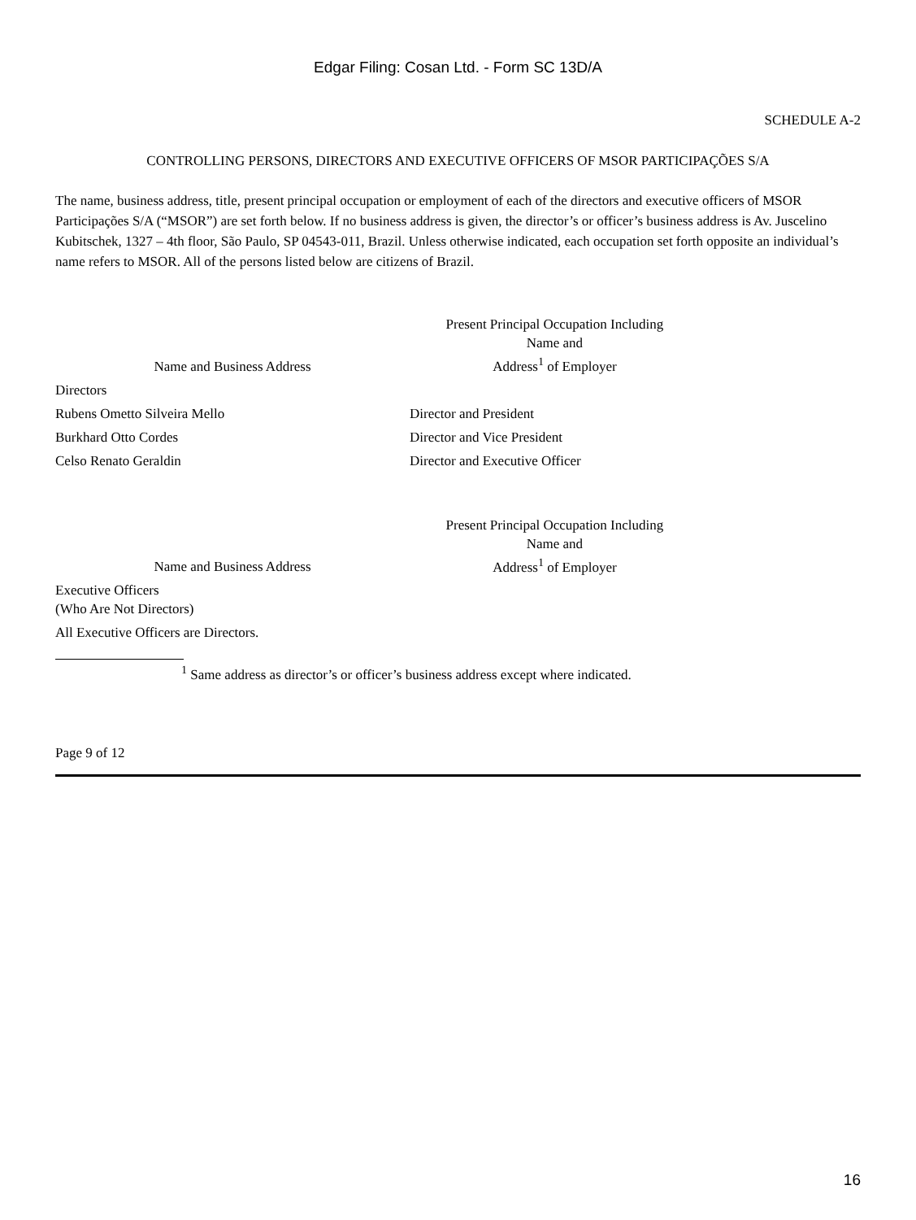Edgar Filing: Cosan Ltd. - Form SC 13D/A
SCHEDULE A-2
CONTROLLING PERSONS, DIRECTORS AND EXECUTIVE OFFICERS OF MSOR PARTICIPAÇÕES S/A
The name, business address, title, present principal occupation or employment of each of the directors and executive officers of MSOR Participações S/A (“MSOR”) are set forth below. If no business address is given, the director’s or officer’s business address is Av. Juscelino Kubitschek, 1327 – 4th floor, São Paulo, SP 04543-011, Brazil. Unless otherwise indicated, each occupation set forth opposite an individual’s name refers to MSOR. All of the persons listed below are citizens of Brazil.
| Name and Business Address | Present Principal Occupation Including Name and Address<sup>1</sup> of Employer | |
| --- | --- | --- |
| Directors | | |
| Rubens Ometto Silveira Mello | Director and President | |
| Burkhard Otto Cordes | Director and Vice President | |
| Celso Renato Geraldin | Director and Executive Officer | |
| Name and Business Address | Present Principal Occupation Including Name and Address<sup>1</sup> of Employer | |
| --- | --- | --- |
| Executive Officers (Who Are Not Directors) | | |
| All Executive Officers are Directors. | | |
<sup>1</sup> Same address as director’s or officer’s business address except where indicated.
Page 9 of 12
16